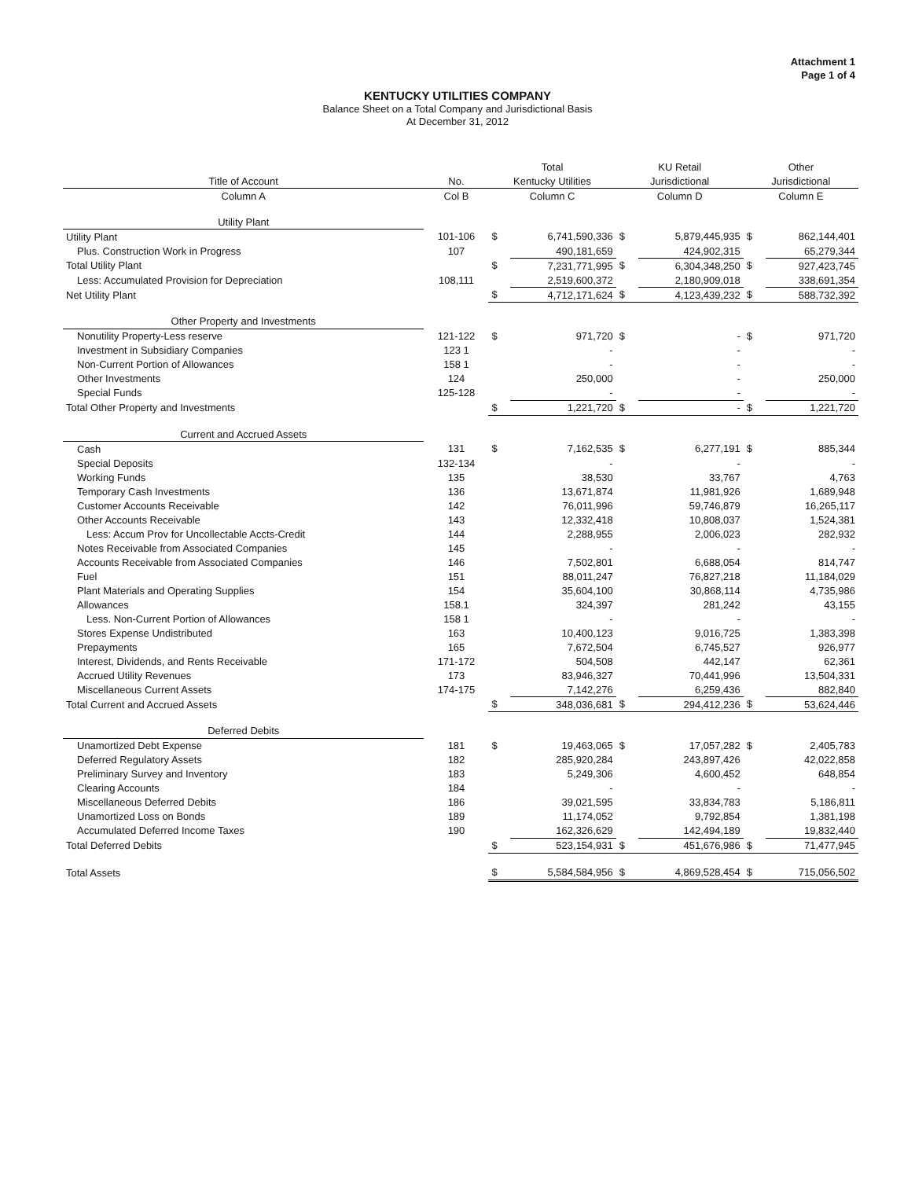Attachment 1
Page 1 of 4
KENTUCKY UTILITIES COMPANY
Balance Sheet on a Total Company and Jurisdictional Basis
At December 31, 2012
| | | Total | | KU Retail | | Other | |
| --- | --- | --- | --- | --- | --- | --- | --- |
| Title of Account | No. | Kentucky Utilities | | Jurisdictional | | Jurisdictional | |
| Column A | Col B | Column C | | Column D | | Column E | |
| Utility Plant | | | | | | | |
| Utility Plant | 101-106 | $ | 6,741,590,336 | $ | 5,879,445,935 | $ | 862,144,401 |
| Plus. Construction Work in Progress | 107 | | 490,181,659 | | 424,902,315 | | 65,279,344 |
| Total Utility Plant | | $ | 7,231,771,995 | $ | 6,304,348,250 | $ | 927,423,745 |
| Less: Accumulated Provision for Depreciation | 108,111 | | 2,519,600,372 | | 2,180,909,018 | | 338,691,354 |
| Net Utility Plant | | $ | 4,712,171,624 | $ | 4,123,439,232 | $ | 588,732,392 |
| Other Property and Investments | | | | | | | |
| Nonutility Property-Less reserve | 121-122 | $ | 971,720 | $ | - | $ | 971,720 |
| Investment in Subsidiary Companies | 123 1 | | - | | - | | - |
| Non-Current Portion of Allowances | 158 1 | | - | | - | | - |
| Other Investments | 124 | | 250,000 | | - | | 250,000 |
| Special Funds | 125-128 | | - | | - | | - |
| Total Other Property and Investments | | $ | 1,221,720 | $ | - | $ | 1,221,720 |
| Current and Accrued Assets | | | | | | | |
| Cash | 131 | $ | 7,162,535 | $ | 6,277,191 | $ | 885,344 |
| Special Deposits | 132-134 | | - | | - | | - |
| Working Funds | 135 | | 38,530 | | 33,767 | | 4,763 |
| Temporary Cash Investments | 136 | | 13,671,874 | | 11,981,926 | | 1,689,948 |
| Customer Accounts Receivable | 142 | | 76,011,996 | | 59,746,879 | | 16,265,117 |
| Other Accounts Receivable | 143 | | 12,332,418 | | 10,808,037 | | 1,524,381 |
| Less: Accum Prov for Uncollectable Accts-Credit | 144 | | 2,288,955 | | 2,006,023 | | 282,932 |
| Notes Receivable from Associated Companies | 145 | | - | | - | | - |
| Accounts Receivable from Associated Companies | 146 | | 7,502,801 | | 6,688,054 | | 814,747 |
| Fuel | 151 | | 88,011,247 | | 76,827,218 | | 11,184,029 |
| Plant Materials and Operating Supplies | 154 | | 35,604,100 | | 30,868,114 | | 4,735,986 |
| Allowances | 158.1 | | 324,397 | | 281,242 | | 43,155 |
| Less. Non-Current Portion of Allowances | 158 1 | | - | | - | | - |
| Stores Expense Undistributed | 163 | | 10,400,123 | | 9,016,725 | | 1,383,398 |
| Prepayments | 165 | | 7,672,504 | | 6,745,527 | | 926,977 |
| Interest, Dividends, and Rents Receivable | 171-172 | | 504,508 | | 442,147 | | 62,361 |
| Accrued Utility Revenues | 173 | | 83,946,327 | | 70,441,996 | | 13,504,331 |
| Miscellaneous Current Assets | 174-175 | | 7,142,276 | | 6,259,436 | | 882,840 |
| Total Current and Accrued Assets | | $ | 348,036,681 | $ | 294,412,236 | $ | 53,624,446 |
| Deferred Debits | | | | | | | |
| Unamortized Debt Expense | 181 | $ | 19,463,065 | $ | 17,057,282 | $ | 2,405,783 |
| Deferred Regulatory Assets | 182 | | 285,920,284 | | 243,897,426 | | 42,022,858 |
| Preliminary Survey and Inventory | 183 | | 5,249,306 | | 4,600,452 | | 648,854 |
| Clearing Accounts | 184 | | - | | - | | - |
| Miscellaneous Deferred Debits | 186 | | 39,021,595 | | 33,834,783 | | 5,186,811 |
| Unamortized Loss on Bonds | 189 | | 11,174,052 | | 9,792,854 | | 1,381,198 |
| Accumulated Deferred Income Taxes | 190 | | 162,326,629 | | 142,494,189 | | 19,832,440 |
| Total Deferred Debits | | $ | 523,154,931 | $ | 451,676,986 | $ | 71,477,945 |
| Total Assets | | $ | 5,584,584,956 | $ | 4,869,528,454 | $ | 715,056,502 |